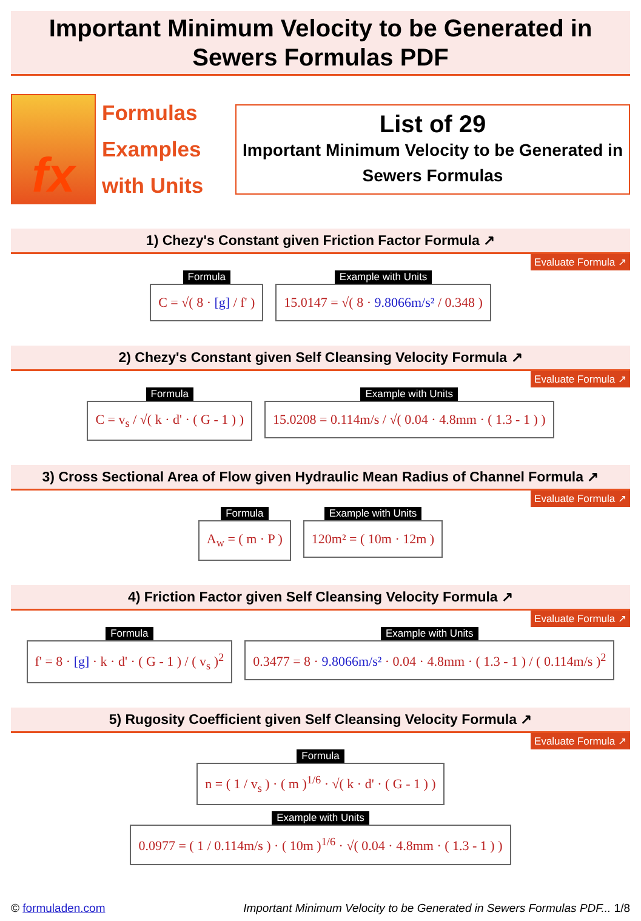Important Minimum Velocity to be Generated in
Sewers Formulas PDF
fx
Formulas
Examples
with Units
List of 29
Important Minimum Velocity to be Generated in Sewers Formulas
1) Chezy's Constant given Friction Factor Formula ↗
Evaluate Formula ↗
Formula
C = √( 8 · [g] / f' )
Example with Units
15.0147 = √( 8 · 9.8066m/s² / 0.348 )
2) Chezy's Constant given Self Cleansing Velocity Formula ↗
Evaluate Formula ↗
Formula
C = v<sub>s</sub> / √( k · d' · ( G - 1 ) )
Example with Units
15.0208 = 0.114m/s / √( 0.04 · 4.8mm · ( 1.3 - 1 ) )
3) Cross Sectional Area of Flow given Hydraulic Mean Radius of Channel Formula ↗
Evaluate Formula ↗
Formula
A<sub>w</sub> = ( m · P )
Example with Units
120m² = ( 10m · 12m )
4) Friction Factor given Self Cleansing Velocity Formula ↗
Evaluate Formula ↗
Formula
f' = 8 · [g] · k · d' · ( G - 1 ) / ( v<sub>s</sub> )<sup>2</sup>
Example with Units
0.3477 = 8 · 9.8066m/s² · 0.04 · 4.8mm · ( 1.3 - 1 ) / ( 0.114m/s )<sup>2</sup>
5) Rugosity Coefficient given Self Cleansing Velocity Formula ↗
Evaluate Formula ↗
Formula
n = ( 1 / v<sub>s</sub> ) · ( m )<sup>1/6</sup> · √( k · d' · ( G - 1 ) )
Example with Units
0.0977 = ( 1 / 0.114m/s ) · ( 10m )<sup>1/6</sup> · √( 0.04 · 4.8mm · ( 1.3 - 1 ) )
© formuladen.com Important Minimum Velocity to be Generated in Sewers Formulas PDF... 1/8